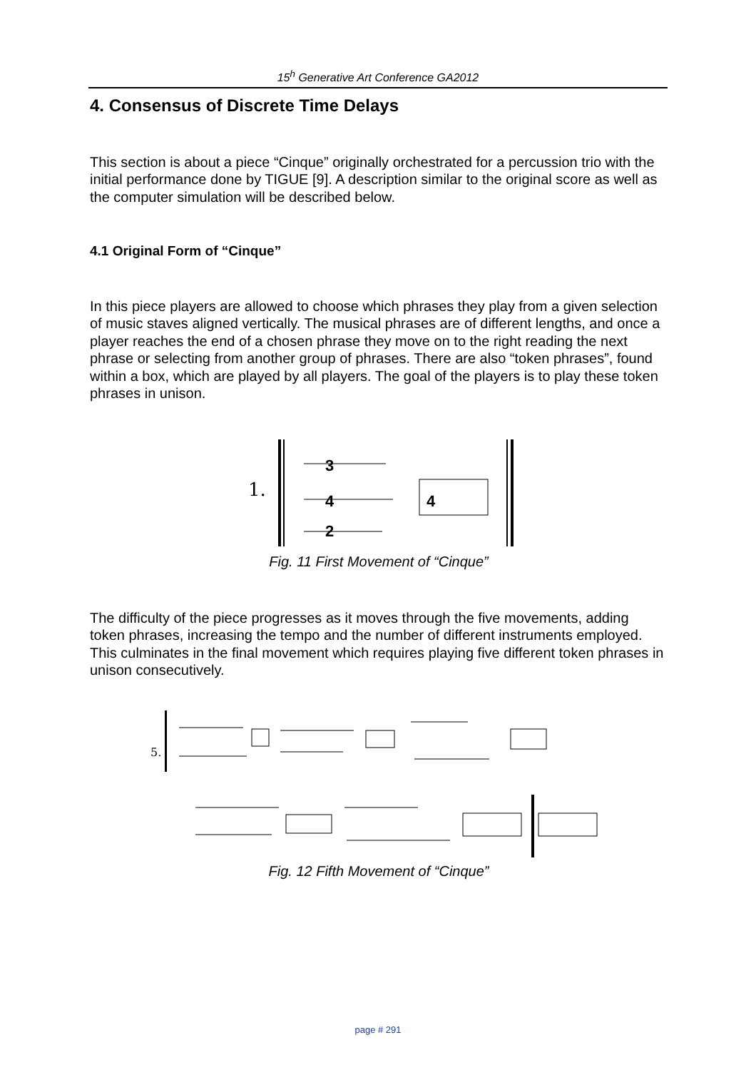15<sup>h</sup> Generative Art Conference GA2012
4. Consensus of Discrete Time Delays
This section is about a piece “Cinque” originally orchestrated for a percussion trio with the initial performance done by TIGUE [9]. A description similar to the original score as well as the computer simulation will be described below.
4.1 Original Form of “Cinque”
In this piece players are allowed to choose which phrases they play from a given selection of music staves aligned vertically. The musical phrases are of different lengths, and once a player reaches the end of a chosen phrase they move on to the right reading the next phrase or selecting from another group of phrases. There are also “token phrases”, found within a box, which are played by all players. The goal of the players is to play these token phrases in unison.
1.
3
4
2
4
Fig. 11 First Movement of “Cinque”
The difficulty of the piece progresses as it moves through the five movements, adding token phrases, increasing the tempo and the number of different instruments employed. This culminates in the final movement which requires playing five different token phrases in unison consecutively.
5.
Fig. 12 Fifth Movement of “Cinque”
page # 291